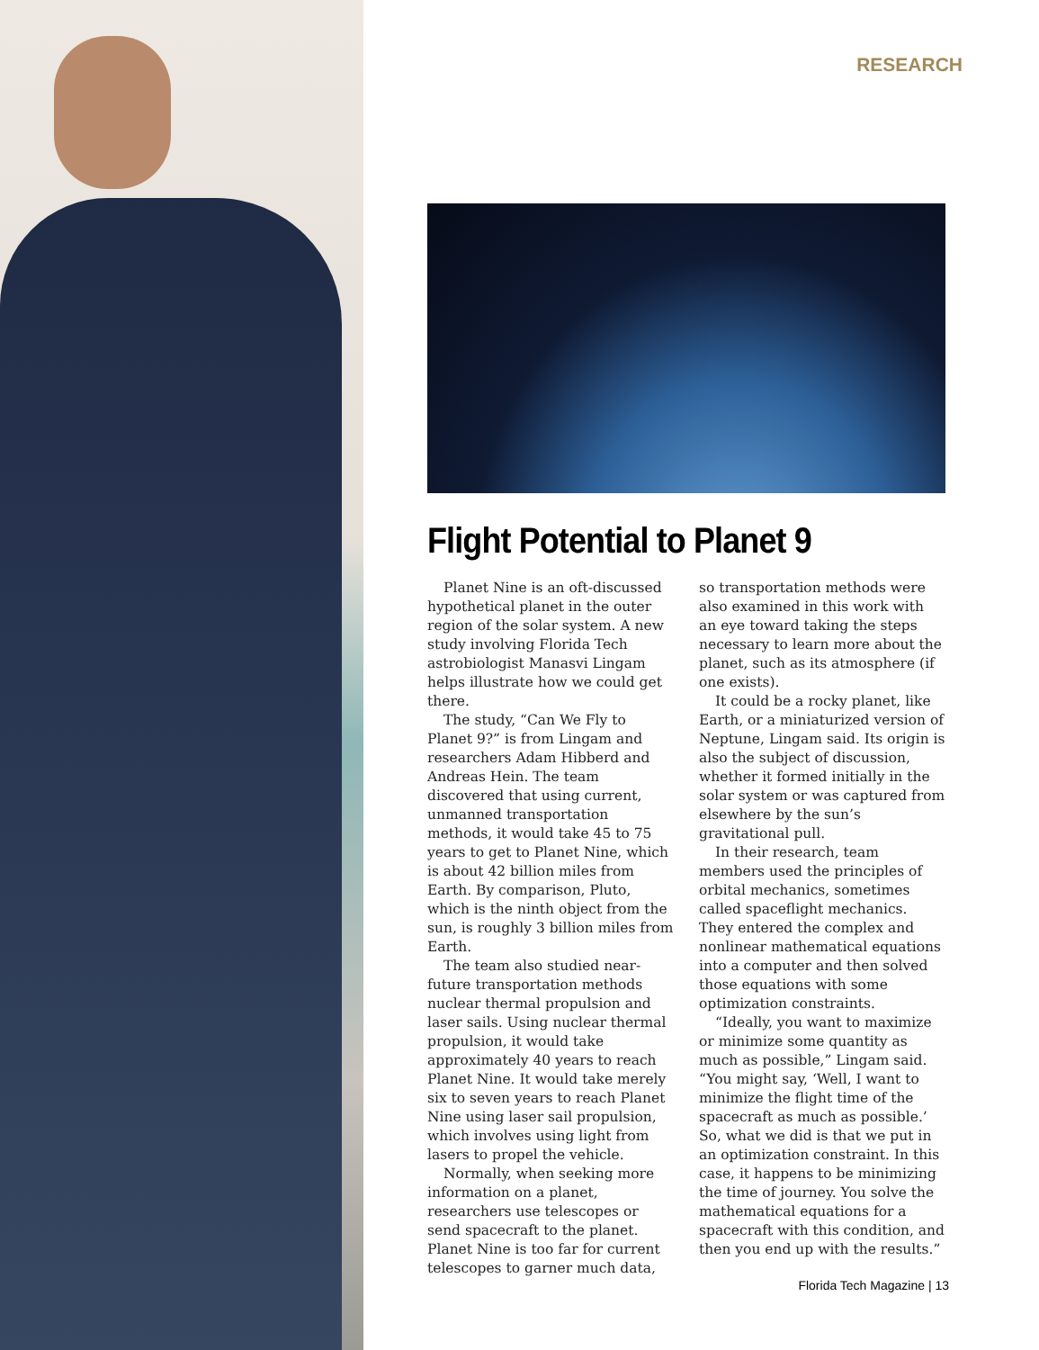RESEARCH
Flight Potential to Planet 9
Planet Nine is an oft-discussed hypothetical planet in the outer region of the solar system. A new study involving Florida Tech astrobiologist Manasvi Lingam helps illustrate how we could get there.
The study, “Can We Fly to Planet 9?” is from Lingam and researchers Adam Hibberd and Andreas Hein. The team discovered that using current, unmanned transportation methods, it would take 45 to 75 years to get to Planet Nine, which is about 42 billion miles from Earth. By comparison, Pluto, which is the ninth object from the sun, is roughly 3 billion miles from Earth.
The team also studied near-future transportation methods nuclear thermal propulsion and laser sails. Using nuclear thermal propulsion, it would take approximately 40 years to reach Planet Nine. It would take merely six to seven years to reach Planet Nine using laser sail propulsion, which involves using light from lasers to propel the vehicle.
Normally, when seeking more information on a planet, researchers use telescopes or send spacecraft to the planet. Planet Nine is too far for current telescopes to garner much data, so transportation methods were also examined in this work with an eye toward taking the steps necessary to learn more about the planet, such as its atmosphere (if one exists).
It could be a rocky planet, like Earth, or a miniaturized version of Neptune, Lingam said. Its origin is also the subject of discussion, whether it formed initially in the solar system or was captured from elsewhere by the sun’s gravitational pull.
In their research, team members used the principles of orbital mechanics, sometimes called spaceflight mechanics. They entered the complex and nonlinear mathematical equations into a computer and then solved those equations with some optimization constraints.
“Ideally, you want to maximize or minimize some quantity as much as possible,” Lingam said. “You might say, ‘Well, I want to minimize the flight time of the spacecraft as much as possible.’ So, what we did is that we put in an optimization constraint. In this case, it happens to be minimizing the time of journey. You solve the mathematical equations for a spacecraft with this condition, and then you end up with the results.”
Florida Tech Magazine | 13